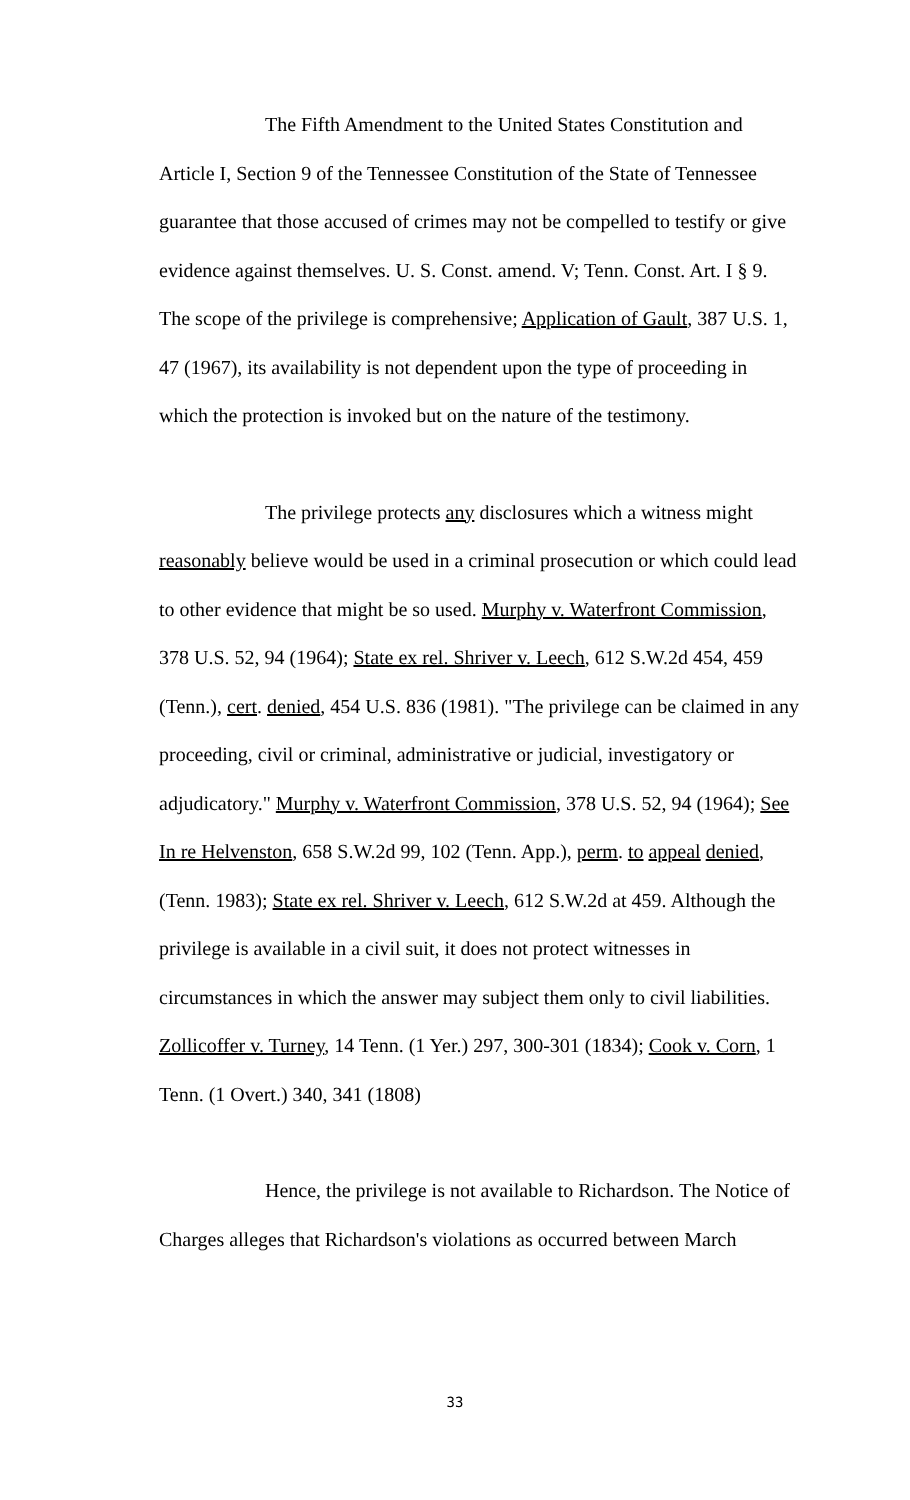The Fifth Amendment to the United States Constitution and Article I, Section 9 of the Tennessee Constitution of the State of Tennessee guarantee that those accused of crimes may not be compelled to testify or give evidence against themselves. U. S. Const. amend. V; Tenn. Const. Art. I § 9. The scope of the privilege is comprehensive; Application of Gault, 387 U.S. 1, 47 (1967), its availability is not dependent upon the type of proceeding in which the protection is invoked but on the nature of the testimony.
The privilege protects any disclosures which a witness might reasonably believe would be used in a criminal prosecution or which could lead to other evidence that might be so used. Murphy v. Waterfront Commission, 378 U.S. 52, 94 (1964); State ex rel. Shriver v. Leech, 612 S.W.2d 454, 459 (Tenn.), cert. denied, 454 U.S. 836 (1981). "The privilege can be claimed in any proceeding, civil or criminal, administrative or judicial, investigatory or adjudicatory." Murphy v. Waterfront Commission, 378 U.S. 52, 94 (1964); See In re Helvenston, 658 S.W.2d 99, 102 (Tenn. App.), perm. to appeal denied, (Tenn. 1983); State ex rel. Shriver v. Leech, 612 S.W.2d at 459. Although the privilege is available in a civil suit, it does not protect witnesses in circumstances in which the answer may subject them only to civil liabilities. Zollicoffer v. Turney, 14 Tenn. (1 Yer.) 297, 300-301 (1834); Cook v. Corn, 1 Tenn. (1 Overt.) 340, 341 (1808)
Hence, the privilege is not available to Richardson. The Notice of Charges alleges that Richardson's violations as occurred between March
33